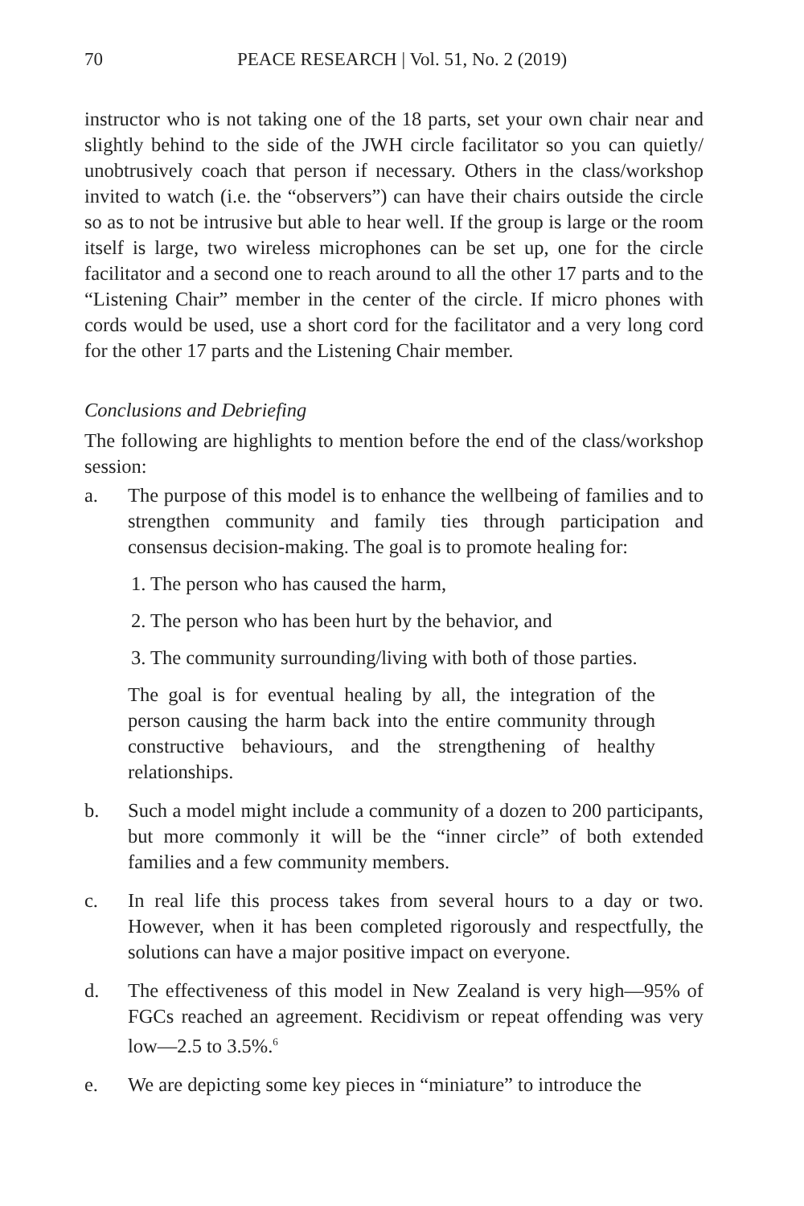70 PEACE RESEARCH | Vol. 51, No. 2 (2019)
instructor who is not taking one of the 18 parts, set your own chair near and slightly behind to the side of the JWH circle facilitator so you can quietly/ unobtrusively coach that person if necessary. Others in the class/workshop invited to watch (i.e. the “observers”) can have their chairs outside the circle so as to not be intrusive but able to hear well. If the group is large or the room itself is large, two wireless microphones can be set up, one for the circle facilitator and a second one to reach around to all the other 17 parts and to the “Listening Chair” member in the center of the circle. If micro phones with cords would be used, use a short cord for the facilitator and a very long cord for the other 17 parts and the Listening Chair member.
Conclusions and Debriefing
The following are highlights to mention before the end of the class/workshop session:
a. The purpose of this model is to enhance the wellbeing of families and to strengthen community and family ties through participation and consensus decision-making. The goal is to promote healing for:
1. The person who has caused the harm,
2. The person who has been hurt by the behavior, and
3. The community surrounding/living with both of those parties.
The goal is for eventual healing by all, the integration of the person causing the harm back into the entire community through constructive behaviours, and the strengthening of healthy relationships.
b. Such a model might include a community of a dozen to 200 participants, but more commonly it will be the “inner circle” of both extended families and a few community members.
c. In real life this process takes from several hours to a day or two. However, when it has been completed rigorously and respectfully, the solutions can have a major positive impact on everyone.
d. The effectiveness of this model in New Zealand is very high—95% of FGCs reached an agreement. Recidivism or repeat offending was very low—2.5 to 3.5%.<sup>6</sup>
e. We are depicting some key pieces in “miniature” to introduce the